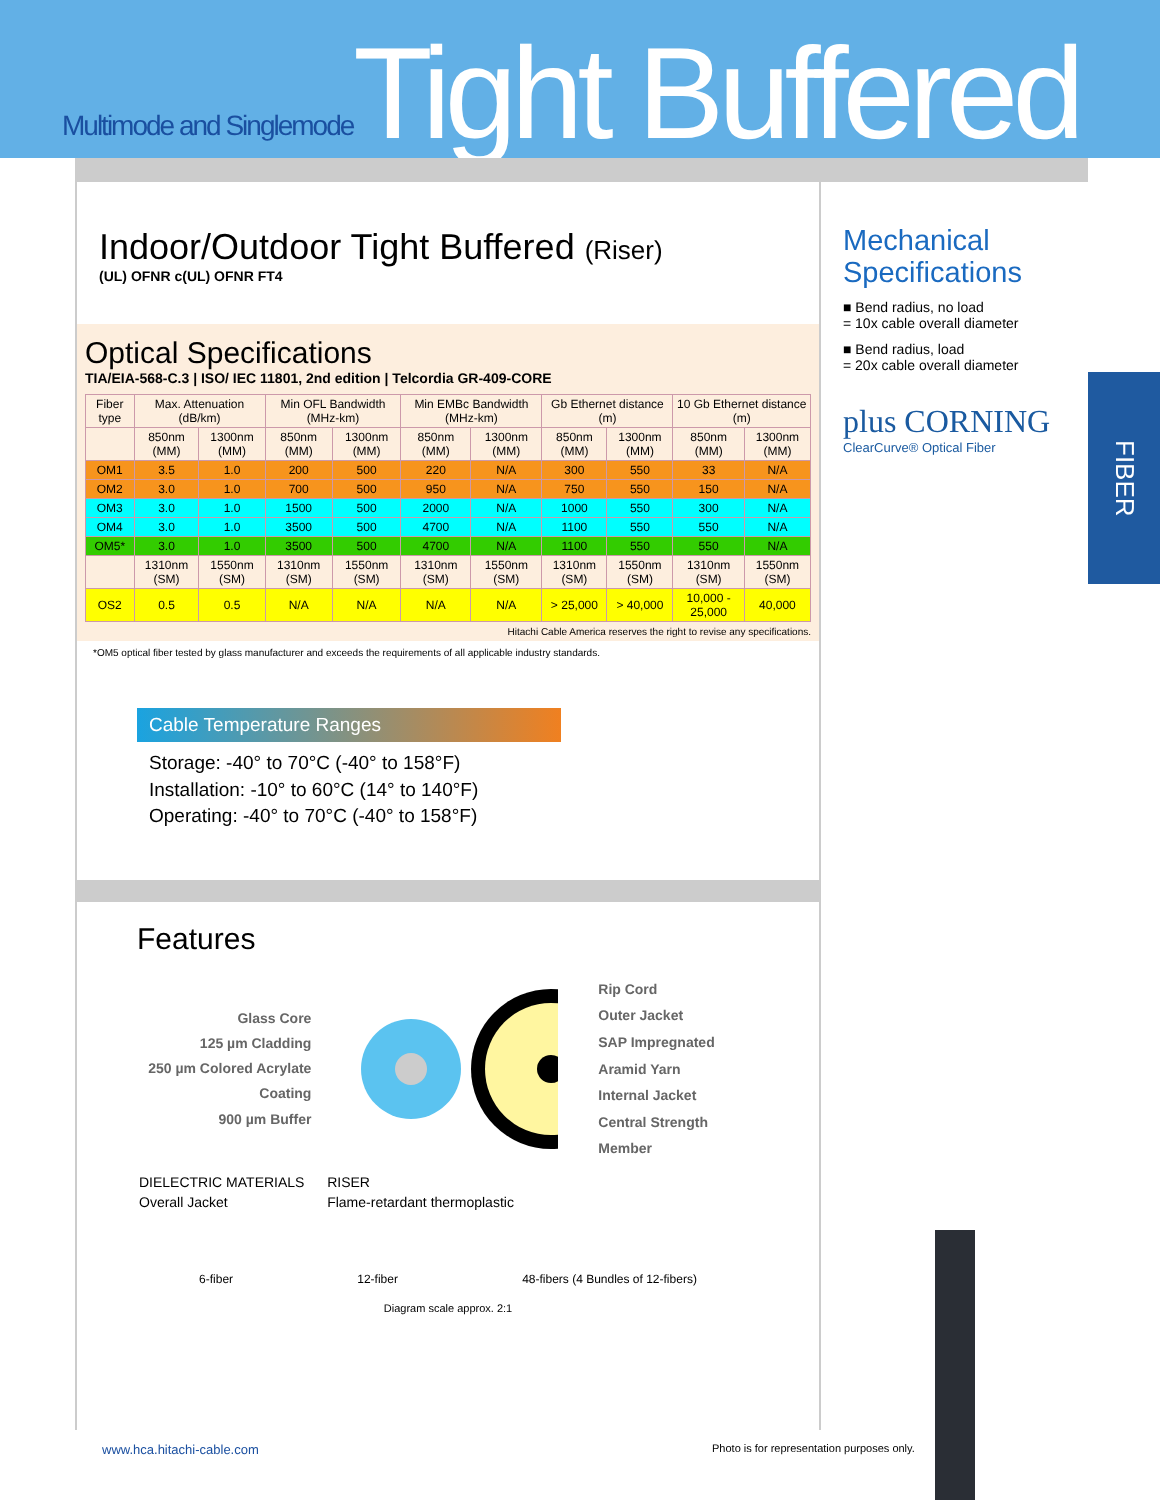Multimode and Singlemode Tight Buffered
Indoor/Outdoor Tight Buffered (Riser)
(UL) OFNR c(UL) OFNR FT4
Optical Specifications
TIA/EIA-568-C.3 | ISO/ IEC 11801, 2nd edition | Telcordia GR-409-CORE
| Fiber type | Max. Attenuation (dB/km) | | Min OFL Bandwidth (MHz-km) | | Min EMBc Bandwidth (MHz-km) | | Gb Ethernet distance (m) | | 10 Gb Ethernet distance (m) | |
| --- | --- | --- | --- | --- | --- | --- | --- | --- | --- | --- |
| | 850nm (MM) | 1300nm (MM) | 850nm (MM) | 1300nm (MM) | 850nm (MM) | 1300nm (MM) | 850nm (MM) | 1300nm (MM) | 850nm (MM) | 1300nm (MM) |
| OM1 | 3.5 | 1.0 | 200 | 500 | 220 | N/A | 300 | 550 | 33 | N/A |
| OM2 | 3.0 | 1.0 | 700 | 500 | 950 | N/A | 750 | 550 | 150 | N/A |
| OM3 | 3.0 | 1.0 | 1500 | 500 | 2000 | N/A | 1000 | 550 | 300 | N/A |
| OM4 | 3.0 | 1.0 | 3500 | 500 | 4700 | N/A | 1100 | 550 | 550 | N/A |
| OM5* | 3.0 | 1.0 | 3500 | 500 | 4700 | N/A | 1100 | 550 | 550 | N/A |
| | 1310nm (SM) | 1550nm (SM) | 1310nm (SM) | 1550nm (SM) | 1310nm (SM) | 1550nm (SM) | 1310nm (SM) | 1550nm (SM) | 1310nm (SM) | 1550nm (SM) |
| OS2 | 0.5 | 0.5 | N/A | N/A | N/A | N/A | > 25,000 | > 40,000 | 10,000 - 25,000 | 40,000 |
Hitachi Cable America reserves the right to revise any specifications.
*OM5 optical fiber tested by glass manufacturer and exceeds the requirements of all applicable industry standards.
Cable Temperature Ranges
Storage: -40° to 70°C (-40° to 158°F)
Installation: -10° to 60°C (14° to 140°F)
Operating: -40° to 70°C (-40° to 158°F)
Features
Glass Core
125 µm Cladding
250 µm Colored Acrylate Coating
900 µm Buffer
Rip Cord
Outer Jacket
SAP Impregnated Aramid Yarn
Internal Jacket
Central Strength Member
| DIELECTRIC MATERIALS | RISER |
| Overall Jacket | Flame-retardant thermoplastic |
6-fiber 12-fiber 48-fibers (4 Bundles of 12-fibers)
Diagram scale approx. 2:1
Mechanical Specifications
■ Bend radius, no load
= 10x cable overall diameter
■ Bend radius, load
= 20x cable overall diameter
plus CORNING
ClearCurve® Optical Fiber
FIBER
www.hca.hitachi-cable.com
Photo is for representation purposes only.